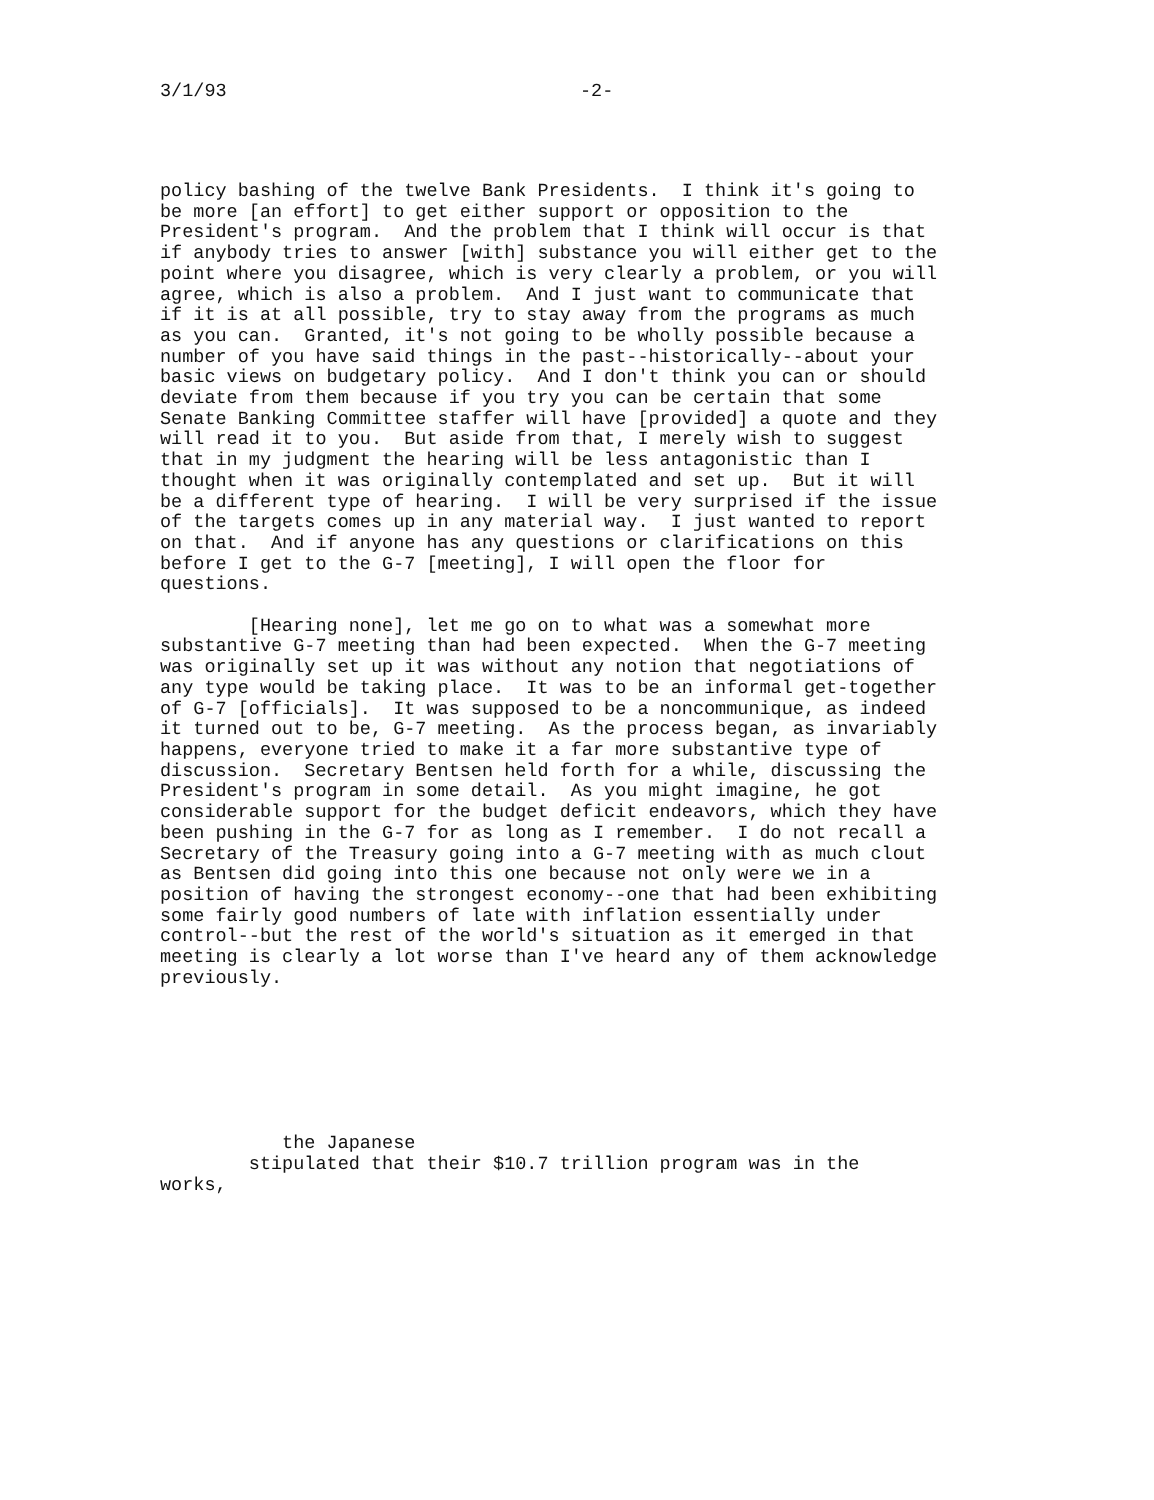3/1/93 -2-
policy bashing of the twelve Bank Presidents. I think it's going to be more [an effort] to get either support or opposition to the President's program. And the problem that I think will occur is that if anybody tries to answer [with] substance you will either get to the point where you disagree, which is very clearly a problem, or you will agree, which is also a problem. And I just want to communicate that if it is at all possible, try to stay away from the programs as much as you can. Granted, it's not going to be wholly possible because a number of you have said things in the past--historically--about your basic views on budgetary policy. And I don't think you can or should deviate from them because if you try you can be certain that some Senate Banking Committee staffer will have [provided] a quote and they will read it to you. But aside from that, I merely wish to suggest that in my judgment the hearing will be less antagonistic than I thought when it was originally contemplated and set up. But it will be a different type of hearing. I will be very surprised if the issue of the targets comes up in any material way. I just wanted to report on that. And if anyone has any questions or clarifications on this before I get to the G-7 [meeting], I will open the floor for questions. [Hearing none], let me go on to what was a somewhat more substantive G-7 meeting than had been expected. When the G-7 meeting was originally set up it was without any notion that negotiations of any type would be taking place. It was to be an informal get-together of G-7 [officials]. It was supposed to be a noncommunique, as indeed it turned out to be, G-7 meeting. As the process began, as invariably happens, everyone tried to make it a far more substantive type of discussion. Secretary Bentsen held forth for a while, discussing the President's program in some detail. As you might imagine, he got considerable support for the budget deficit endeavors, which they have been pushing in the G-7 for as long as I remember. I do not recall a Secretary of the Treasury going into a G-7 meeting with as much clout as Bentsen did going into this one because not only were we in a position of having the strongest economy--one that had been exhibiting some fairly good numbers of late with inflation essentially under control--but the rest of the world's situation as it emerged in that meeting is clearly a lot worse than I've heard any of them acknowledge previously. the Japanese stipulated that their $10.7 trillion program was in the works,